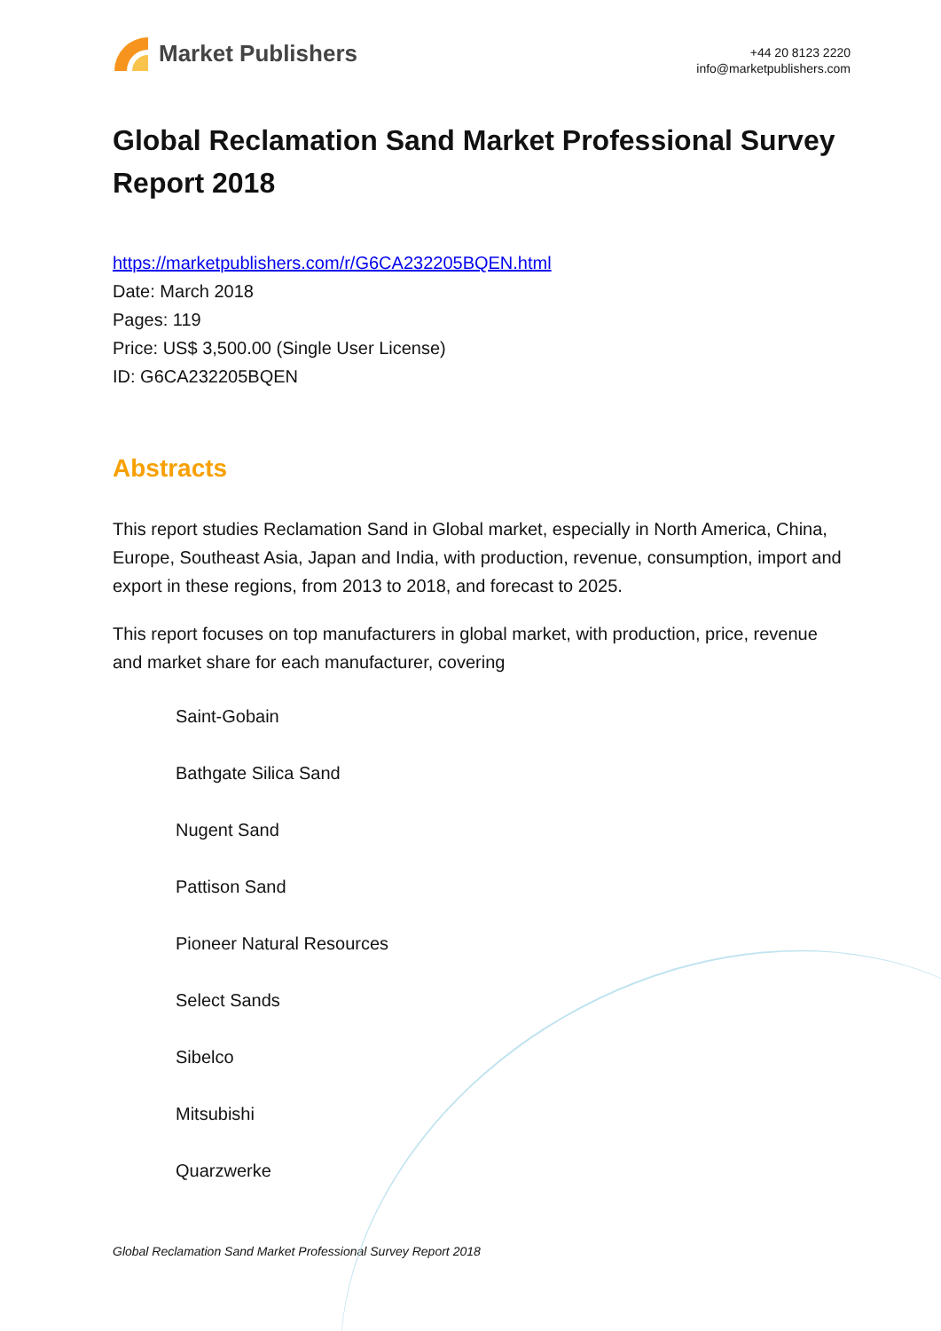Market Publishers
+44 20 8123 2220
info@marketpublishers.com
Global Reclamation Sand Market Professional Survey Report 2018
https://marketpublishers.com/r/G6CA232205BQEN.html
Date: March 2018
Pages: 119
Price: US$ 3,500.00 (Single User License)
ID: G6CA232205BQEN
Abstracts
This report studies Reclamation Sand in Global market, especially in North America, China, Europe, Southeast Asia, Japan and India, with production, revenue, consumption, import and export in these regions, from 2013 to 2018, and forecast to 2025.
This report focuses on top manufacturers in global market, with production, price, revenue and market share for each manufacturer, covering
Saint-Gobain
Bathgate Silica Sand
Nugent Sand
Pattison Sand
Pioneer Natural Resources
Select Sands
Sibelco
Mitsubishi
Quarzwerke
Global Reclamation Sand Market Professional Survey Report 2018